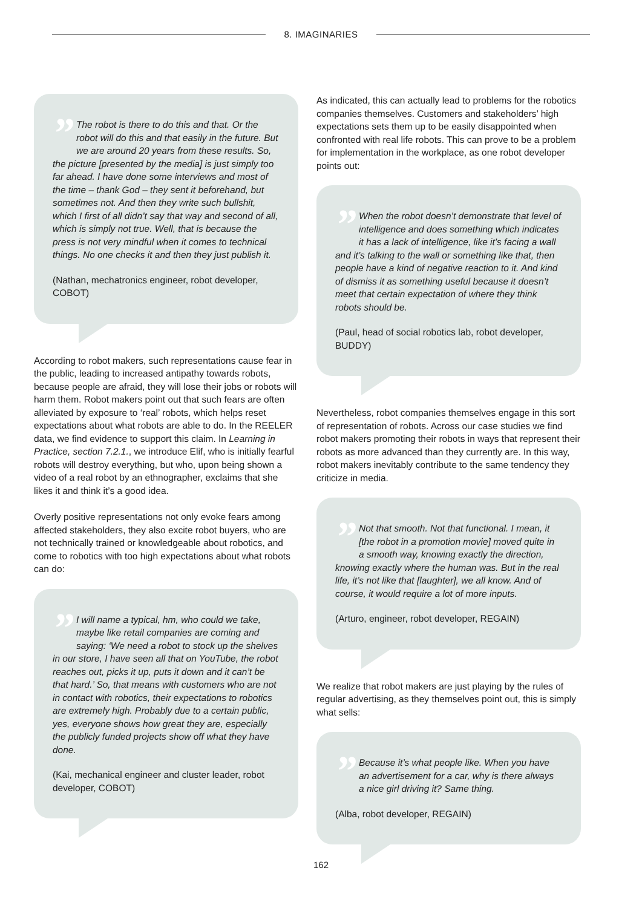8. IMAGINARIES
” The robot is there to do this and that. Or the robot will do this and that easily in the future. But we are around 20 years from these results. So, the picture [presented by the media] is just simply too far ahead. I have done some interviews and most of the time – thank God – they sent it beforehand, but sometimes not. And then they write such bullshit, which I first of all didn’t say that way and second of all, which is simply not true. Well, that is because the press is not very mindful when it comes to technical things. No one checks it and then they just publish it.
(Nathan, mechatronics engineer, robot developer, COBOT)
According to robot makers, such representations cause fear in the public, leading to increased antipathy towards robots, because people are afraid, they will lose their jobs or robots will harm them. Robot makers point out that such fears are often alleviated by exposure to ‘real’ robots, which helps reset expectations about what robots are able to do. In the REELER data, we find evidence to support this claim. In Learning in Practice, section 7.2.1., we introduce Elif, who is initially fearful robots will destroy everything, but who, upon being shown a video of a real robot by an ethnographer, exclaims that she likes it and think it’s a good idea.
Overly positive representations not only evoke fears among affected stakeholders, they also excite robot buyers, who are not technically trained or knowledgeable about robotics, and come to robotics with too high expectations about what robots can do:
” I will name a typical, hm, who could we take, maybe like retail companies are coming and saying: ‘We need a robot to stock up the shelves in our store, I have seen all that on YouTube, the robot reaches out, picks it up, puts it down and it can’t be that hard.’ So, that means with customers who are not in contact with robotics, their expectations to robotics are extremely high. Probably due to a certain public, yes, everyone shows how great they are, especially the publicly funded projects show off what they have done.
(Kai, mechanical engineer and cluster leader, robot developer, COBOT)
As indicated, this can actually lead to problems for the robotics companies themselves. Customers and stakeholders’ high expectations sets them up to be easily disappointed when confronted with real life robots. This can prove to be a problem for implementation in the workplace, as one robot developer points out:
” When the robot doesn’t demonstrate that level of intelligence and does something which indicates it has a lack of intelligence, like it’s facing a wall and it’s talking to the wall or something like that, then people have a kind of negative reaction to it. And kind of dismiss it as something useful because it doesn’t meet that certain expectation of where they think robots should be.
(Paul, head of social robotics lab, robot developer, BUDDY)
Nevertheless, robot companies themselves engage in this sort of representation of robots. Across our case studies we find robot makers promoting their robots in ways that represent their robots as more advanced than they currently are. In this way, robot makers inevitably contribute to the same tendency they criticize in media.
” Not that smooth. Not that functional. I mean, it [the robot in a promotion movie] moved quite in a smooth way, knowing exactly the direction, knowing exactly where the human was. But in the real life, it’s not like that [laughter], we all know. And of course, it would require a lot of more inputs.
(Arturo, engineer, robot developer, REGAIN)
We realize that robot makers are just playing by the rules of regular advertising, as they themselves point out, this is simply what sells:
” Because it’s what people like. When you have an advertisement for a car, why is there always a nice girl driving it? Same thing.
(Alba, robot developer, REGAIN)
162